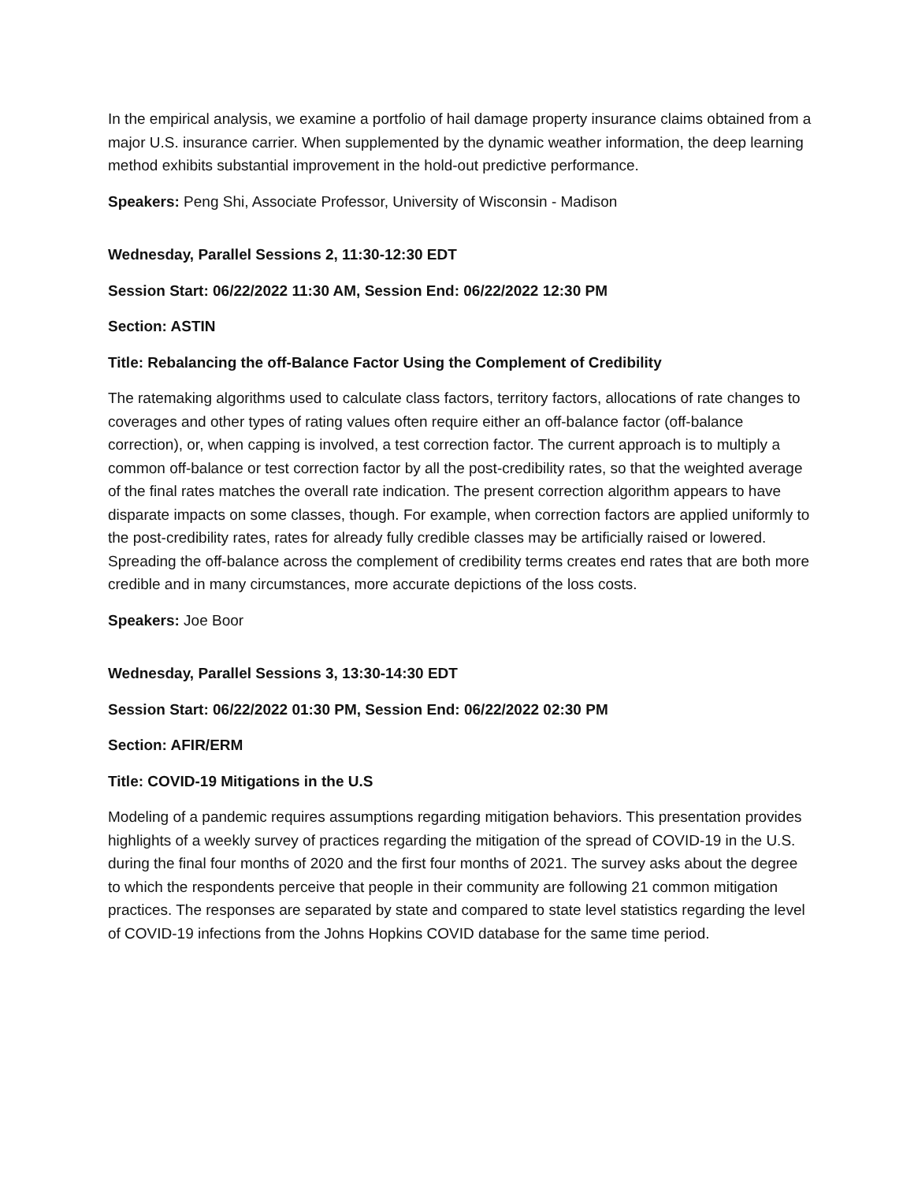In the empirical analysis, we examine a portfolio of hail damage property insurance claims obtained from a major U.S. insurance carrier. When supplemented by the dynamic weather information, the deep learning method exhibits substantial improvement in the hold-out predictive performance.
Speakers: Peng Shi, Associate Professor, University of Wisconsin - Madison
Wednesday, Parallel Sessions 2, 11:30-12:30 EDT
Session Start: 06/22/2022 11:30 AM, Session End: 06/22/2022 12:30 PM
Section: ASTIN
Title: Rebalancing the off-Balance Factor Using the Complement of Credibility
The ratemaking algorithms used to calculate class factors, territory factors, allocations of rate changes to coverages and other types of rating values often require either an off-balance factor (off-balance correction), or, when capping is involved, a test correction factor. The current approach is to multiply a common off-balance or test correction factor by all the post-credibility rates, so that the weighted average of the final rates matches the overall rate indication. The present correction algorithm appears to have disparate impacts on some classes, though. For example, when correction factors are applied uniformly to the post-credibility rates, rates for already fully credible classes may be artificially raised or lowered. Spreading the off-balance across the complement of credibility terms creates end rates that are both more credible and in many circumstances, more accurate depictions of the loss costs.
Speakers: Joe Boor
Wednesday, Parallel Sessions 3, 13:30-14:30 EDT
Session Start: 06/22/2022 01:30 PM, Session End: 06/22/2022 02:30 PM
Section: AFIR/ERM
Title: COVID-19 Mitigations in the U.S
Modeling of a pandemic requires assumptions regarding mitigation behaviors. This presentation provides highlights of a weekly survey of practices regarding the mitigation of the spread of COVID-19 in the U.S. during the final four months of 2020 and the first four months of 2021. The survey asks about the degree to which the respondents perceive that people in their community are following 21 common mitigation practices. The responses are separated by state and compared to state level statistics regarding the level of COVID-19 infections from the Johns Hopkins COVID database for the same time period.